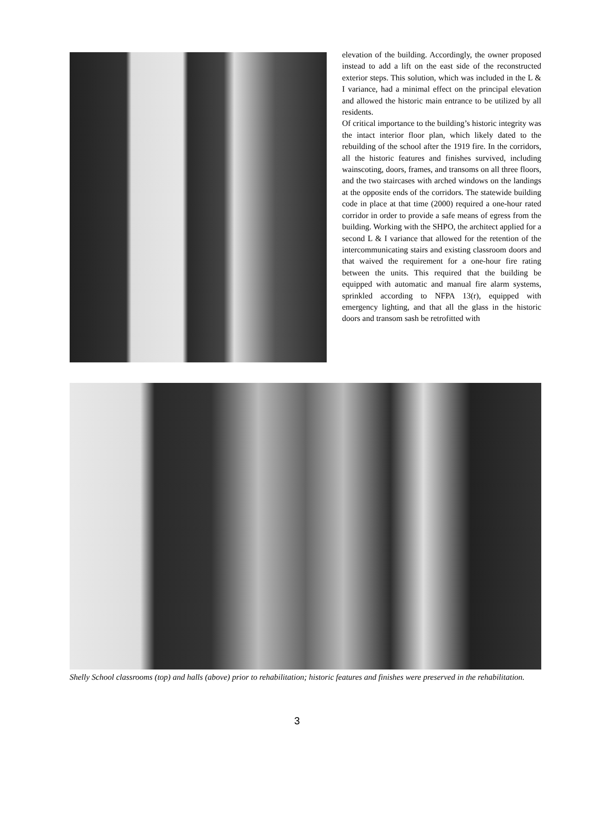elevation of the building. Accordingly, the owner proposed instead to add a lift on the east side of the reconstructed exterior steps. This solution, which was included in the L & I variance, had a minimal effect on the principal elevation and allowed the historic main entrance to be utilized by all residents.
Of critical importance to the building’s historic integrity was the intact interior floor plan, which likely dated to the rebuilding of the school after the 1919 fire. In the corridors, all the historic features and finishes survived, including wainscoting, doors, frames, and transoms on all three floors, and the two staircases with arched windows on the landings at the opposite ends of the corridors. The statewide building code in place at that time (2000) required a one-hour rated corridor in order to provide a safe means of egress from the building. Working with the SHPO, the architect applied for a second L & I variance that allowed for the retention of the intercommunicating stairs and existing classroom doors and that waived the requirement for a one-hour fire rating between the units. This required that the building be equipped with automatic and manual fire alarm systems, sprinkled according to NFPA 13(r), equipped with emergency lighting, and that all the glass in the historic doors and transom sash be retrofitted with
Shelly School classrooms (top) and halls (above) prior to rehabilitation; historic features and finishes were preserved in the rehabilitation.
3